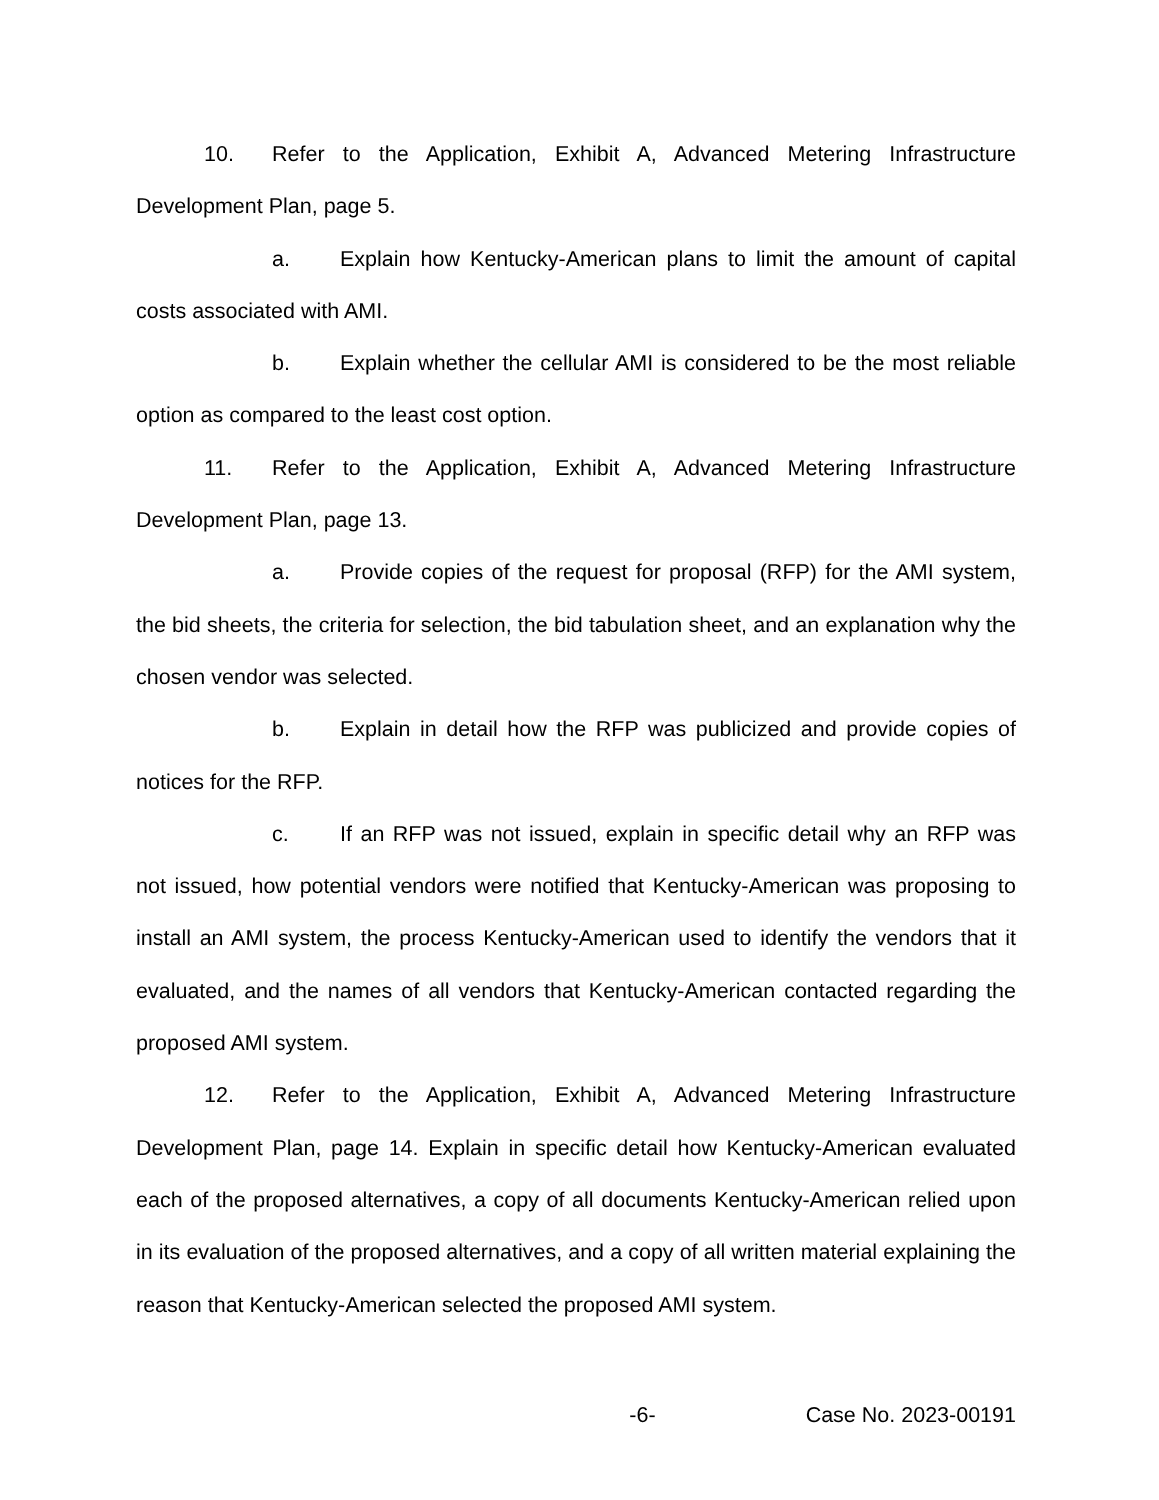10. Refer to the Application, Exhibit A, Advanced Metering Infrastructure Development Plan, page 5.
a. Explain how Kentucky-American plans to limit the amount of capital costs associated with AMI.
b. Explain whether the cellular AMI is considered to be the most reliable option as compared to the least cost option.
11. Refer to the Application, Exhibit A, Advanced Metering Infrastructure Development Plan, page 13.
a. Provide copies of the request for proposal (RFP) for the AMI system, the bid sheets, the criteria for selection, the bid tabulation sheet, and an explanation why the chosen vendor was selected.
b. Explain in detail how the RFP was publicized and provide copies of notices for the RFP.
c. If an RFP was not issued, explain in specific detail why an RFP was not issued, how potential vendors were notified that Kentucky-American was proposing to install an AMI system, the process Kentucky-American used to identify the vendors that it evaluated, and the names of all vendors that Kentucky-American contacted regarding the proposed AMI system.
12. Refer to the Application, Exhibit A, Advanced Metering Infrastructure Development Plan, page 14. Explain in specific detail how Kentucky-American evaluated each of the proposed alternatives, a copy of all documents Kentucky-American relied upon in its evaluation of the proposed alternatives, and a copy of all written material explaining the reason that Kentucky-American selected the proposed AMI system.
-6- Case No. 2023-00191